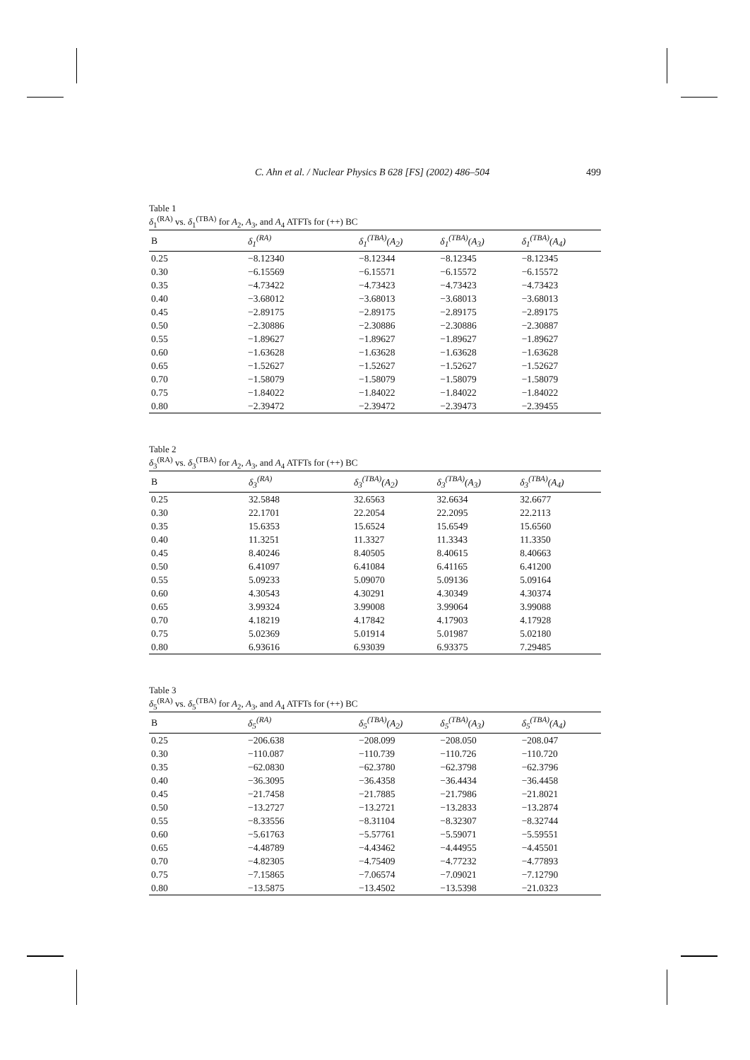C. Ahn et al. / Nuclear Physics B 628 [FS] (2002) 486–504 499
Table 1
δ<sub>1</sub><sup>(RA)</sup> vs. δ<sub>1</sub><sup>(TBA)</sup> for A<sub>2</sub>, A<sub>3</sub>, and A<sub>4</sub> ATFTs for (++) BC
| B | δ<sub>1</sub><sup>(RA)</sup> | δ<sub>1</sub><sup>(TBA)</sup>(A<sub>2</sub>) | δ<sub>1</sub><sup>(TBA)</sup>(A<sub>3</sub>) | δ<sub>1</sub><sup>(TBA)</sup>(A<sub>4</sub>) |
| --- | --- | --- | --- | --- |
| 0.25 | −8.12340 | −8.12344 | −8.12345 | −8.12345 |
| 0.30 | −6.15569 | −6.15571 | −6.15572 | −6.15572 |
| 0.35 | −4.73422 | −4.73423 | −4.73423 | −4.73423 |
| 0.40 | −3.68012 | −3.68013 | −3.68013 | −3.68013 |
| 0.45 | −2.89175 | −2.89175 | −2.89175 | −2.89175 |
| 0.50 | −2.30886 | −2.30886 | −2.30886 | −2.30887 |
| 0.55 | −1.89627 | −1.89627 | −1.89627 | −1.89627 |
| 0.60 | −1.63628 | −1.63628 | −1.63628 | −1.63628 |
| 0.65 | −1.52627 | −1.52627 | −1.52627 | −1.52627 |
| 0.70 | −1.58079 | −1.58079 | −1.58079 | −1.58079 |
| 0.75 | −1.84022 | −1.84022 | −1.84022 | −1.84022 |
| 0.80 | −2.39472 | −2.39472 | −2.39473 | −2.39455 |
Table 2
δ<sub>3</sub><sup>(RA)</sup> vs. δ<sub>3</sub><sup>(TBA)</sup> for A<sub>2</sub>, A<sub>3</sub>, and A<sub>4</sub> ATFTs for (++) BC
| B | δ<sub>3</sub><sup>(RA)</sup> | δ<sub>3</sub><sup>(TBA)</sup>(A<sub>2</sub>) | δ<sub>3</sub><sup>(TBA)</sup>(A<sub>3</sub>) | δ<sub>3</sub><sup>(TBA)</sup>(A<sub>4</sub>) |
| --- | --- | --- | --- | --- |
| 0.25 | 32.5848 | 32.6563 | 32.6634 | 32.6677 |
| 0.30 | 22.1701 | 22.2054 | 22.2095 | 22.2113 |
| 0.35 | 15.6353 | 15.6524 | 15.6549 | 15.6560 |
| 0.40 | 11.3251 | 11.3327 | 11.3343 | 11.3350 |
| 0.45 | 8.40246 | 8.40505 | 8.40615 | 8.40663 |
| 0.50 | 6.41097 | 6.41084 | 6.41165 | 6.41200 |
| 0.55 | 5.09233 | 5.09070 | 5.09136 | 5.09164 |
| 0.60 | 4.30543 | 4.30291 | 4.30349 | 4.30374 |
| 0.65 | 3.99324 | 3.99008 | 3.99064 | 3.99088 |
| 0.70 | 4.18219 | 4.17842 | 4.17903 | 4.17928 |
| 0.75 | 5.02369 | 5.01914 | 5.01987 | 5.02180 |
| 0.80 | 6.93616 | 6.93039 | 6.93375 | 7.29485 |
Table 3
δ<sub>5</sub><sup>(RA)</sup> vs. δ<sub>5</sub><sup>(TBA)</sup> for A<sub>2</sub>, A<sub>3</sub>, and A<sub>4</sub> ATFTs for (++) BC
| B | δ<sub>5</sub><sup>(RA)</sup> | δ<sub>5</sub><sup>(TBA)</sup>(A<sub>2</sub>) | δ<sub>5</sub><sup>(TBA)</sup>(A<sub>3</sub>) | δ<sub>5</sub><sup>(TBA)</sup>(A<sub>4</sub>) |
| --- | --- | --- | --- | --- |
| 0.25 | −206.638 | −208.099 | −208.050 | −208.047 |
| 0.30 | −110.087 | −110.739 | −110.726 | −110.720 |
| 0.35 | −62.0830 | −62.3780 | −62.3798 | −62.3796 |
| 0.40 | −36.3095 | −36.4358 | −36.4434 | −36.4458 |
| 0.45 | −21.7458 | −21.7885 | −21.7986 | −21.8021 |
| 0.50 | −13.2727 | −13.2721 | −13.2833 | −13.2874 |
| 0.55 | −8.33556 | −8.31104 | −8.32307 | −8.32744 |
| 0.60 | −5.61763 | −5.57761 | −5.59071 | −5.59551 |
| 0.65 | −4.48789 | −4.43462 | −4.44955 | −4.45501 |
| 0.70 | −4.82305 | −4.75409 | −4.77232 | −4.77893 |
| 0.75 | −7.15865 | −7.06574 | −7.09021 | −7.12790 |
| 0.80 | −13.5875 | −13.4502 | −13.5398 | −21.0323 |